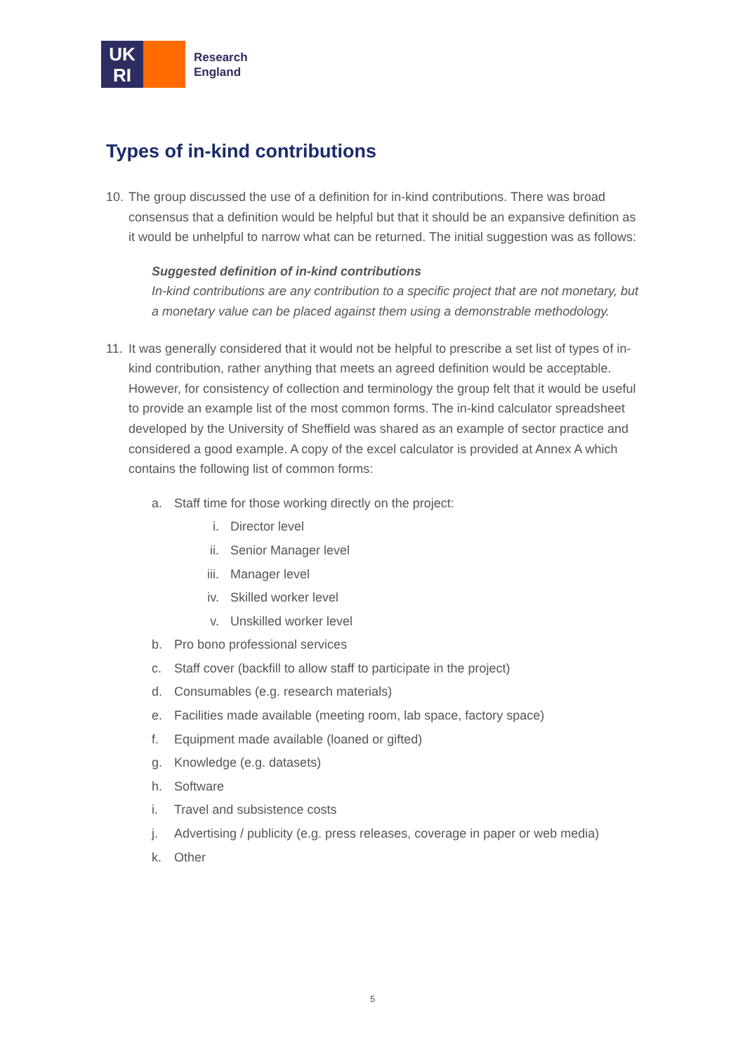UK
RI
Research
England
Types of in-kind contributions
10. The group discussed the use of a definition for in-kind contributions. There was broad consensus that a definition would be helpful but that it should be an expansive definition as it would be unhelpful to narrow what can be returned. The initial suggestion was as follows:
Suggested definition of in-kind contributions
In-kind contributions are any contribution to a specific project that are not monetary, but a monetary value can be placed against them using a demonstrable methodology.
11. It was generally considered that it would not be helpful to prescribe a set list of types of in-kind contribution, rather anything that meets an agreed definition would be acceptable. However, for consistency of collection and terminology the group felt that it would be useful to provide an example list of the most common forms. The in-kind calculator spreadsheet developed by the University of Sheffield was shared as an example of sector practice and considered a good example. A copy of the excel calculator is provided at Annex A which contains the following list of common forms:
a. Staff time for those working directly on the project:
i. Director level
ii. Senior Manager level
iii. Manager level
iv. Skilled worker level
v. Unskilled worker level
b. Pro bono professional services
c. Staff cover (backfill to allow staff to participate in the project)
d. Consumables (e.g. research materials)
e. Facilities made available (meeting room, lab space, factory space)
f. Equipment made available (loaned or gifted)
g. Knowledge (e.g. datasets)
h. Software
i. Travel and subsistence costs
j. Advertising / publicity (e.g. press releases, coverage in paper or web media)
k. Other
5